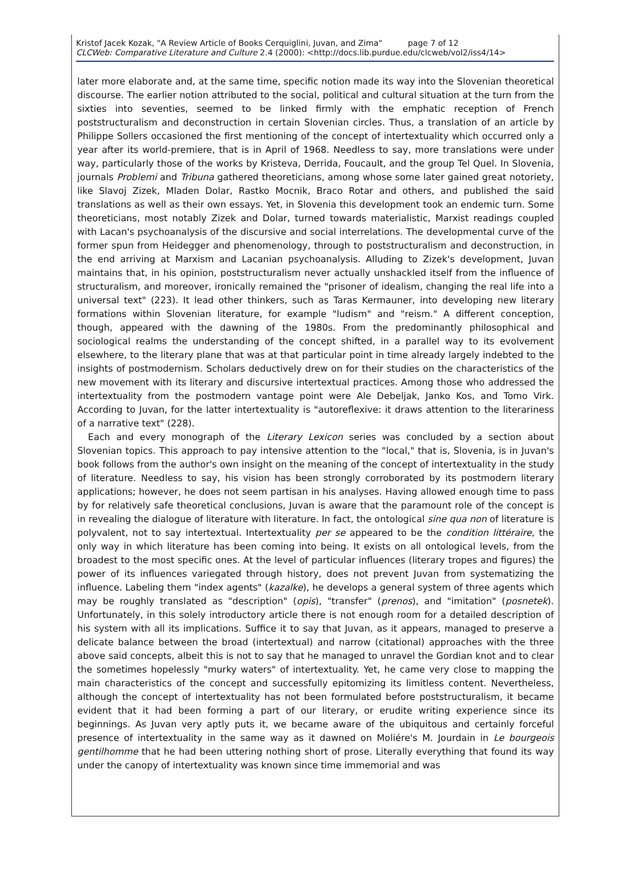Kristof Jacek Kozak, "A Review Article of Books Cerquiglini, Juvan, and Zima" page 7 of 12
CLCWeb: Comparative Literature and Culture 2.4 (2000): <http://docs.lib.purdue.edu/clcweb/vol2/iss4/14>
later more elaborate and, at the same time, specific notion made its way into the Slovenian theoretical discourse. The earlier notion attributed to the social, political and cultural situation at the turn from the sixties into seventies, seemed to be linked firmly with the emphatic reception of French poststructuralism and deconstruction in certain Slovenian circles. Thus, a translation of an article by Philippe Sollers occasioned the first mentioning of the concept of intertextuality which occurred only a year after its world-premiere, that is in April of 1968. Needless to say, more translations were under way, particularly those of the works by Kristeva, Derrida, Foucault, and the group Tel Quel. In Slovenia, journals Problemi and Tribuna gathered theoreticians, among whose some later gained great notoriety, like Slavoj Zizek, Mladen Dolar, Rastko Mocnik, Braco Rotar and others, and published the said translations as well as their own essays. Yet, in Slovenia this development took an endemic turn. Some theoreticians, most notably Zizek and Dolar, turned towards materialistic, Marxist readings coupled with Lacan's psychoanalysis of the discursive and social interrelations. The developmental curve of the former spun from Heidegger and phenomenology, through to poststructuralism and deconstruction, in the end arriving at Marxism and Lacanian psychoanalysis. Alluding to Zizek's development, Juvan maintains that, in his opinion, poststructuralism never actually unshackled itself from the influence of structuralism, and moreover, ironically remained the "prisoner of idealism, changing the real life into a universal text" (223). It lead other thinkers, such as Taras Kermauner, into developing new literary formations within Slovenian literature, for example "ludism" and "reism." A different conception, though, appeared with the dawning of the 1980s. From the predominantly philosophical and sociological realms the understanding of the concept shifted, in a parallel way to its evolvement elsewhere, to the literary plane that was at that particular point in time already largely indebted to the insights of postmodernism. Scholars deductively drew on for their studies on the characteristics of the new movement with its literary and discursive intertextual practices. Among those who addressed the intertextuality from the postmodern vantage point were Ale Debeljak, Janko Kos, and Tomo Virk. According to Juvan, for the latter intertextuality is "autoreflexive: it draws attention to the literariness of a narrative text" (228).
Each and every monograph of the Literary Lexicon series was concluded by a section about Slovenian topics. This approach to pay intensive attention to the "local," that is, Slovenia, is in Juvan's book follows from the author's own insight on the meaning of the concept of intertextuality in the study of literature. Needless to say, his vision has been strongly corroborated by its postmodern literary applications; however, he does not seem partisan in his analyses. Having allowed enough time to pass by for relatively safe theoretical conclusions, Juvan is aware that the paramount role of the concept is in revealing the dialogue of literature with literature. In fact, the ontological sine qua non of literature is polyvalent, not to say intertextual. Intertextuality per se appeared to be the condition littéraire, the only way in which literature has been coming into being. It exists on all ontological levels, from the broadest to the most specific ones. At the level of particular influences (literary tropes and figures) the power of its influences variegated through history, does not prevent Juvan from systematizing the influence. Labeling them "index agents" (kazalke), he develops a general system of three agents which may be roughly translated as "description" (opis), "transfer" (prenos), and "imitation" (posnetek). Unfortunately, in this solely introductory article there is not enough room for a detailed description of his system with all its implications. Suffice it to say that Juvan, as it appears, managed to preserve a delicate balance between the broad (intertextual) and narrow (citational) approaches with the three above said concepts, albeit this is not to say that he managed to unravel the Gordian knot and to clear the sometimes hopelessly "murky waters" of intertextuality. Yet, he came very close to mapping the main characteristics of the concept and successfully epitomizing its limitless content. Nevertheless, although the concept of intertextuality has not been formulated before poststructuralism, it became evident that it had been forming a part of our literary, or erudite writing experience since its beginnings. As Juvan very aptly puts it, we became aware of the ubiquitous and certainly forceful presence of intertextuality in the same way as it dawned on Moliére's M. Jourdain in Le bourgeois gentilhomme that he had been uttering nothing short of prose. Literally everything that found its way under the canopy of intertextuality was known since time immemorial and was